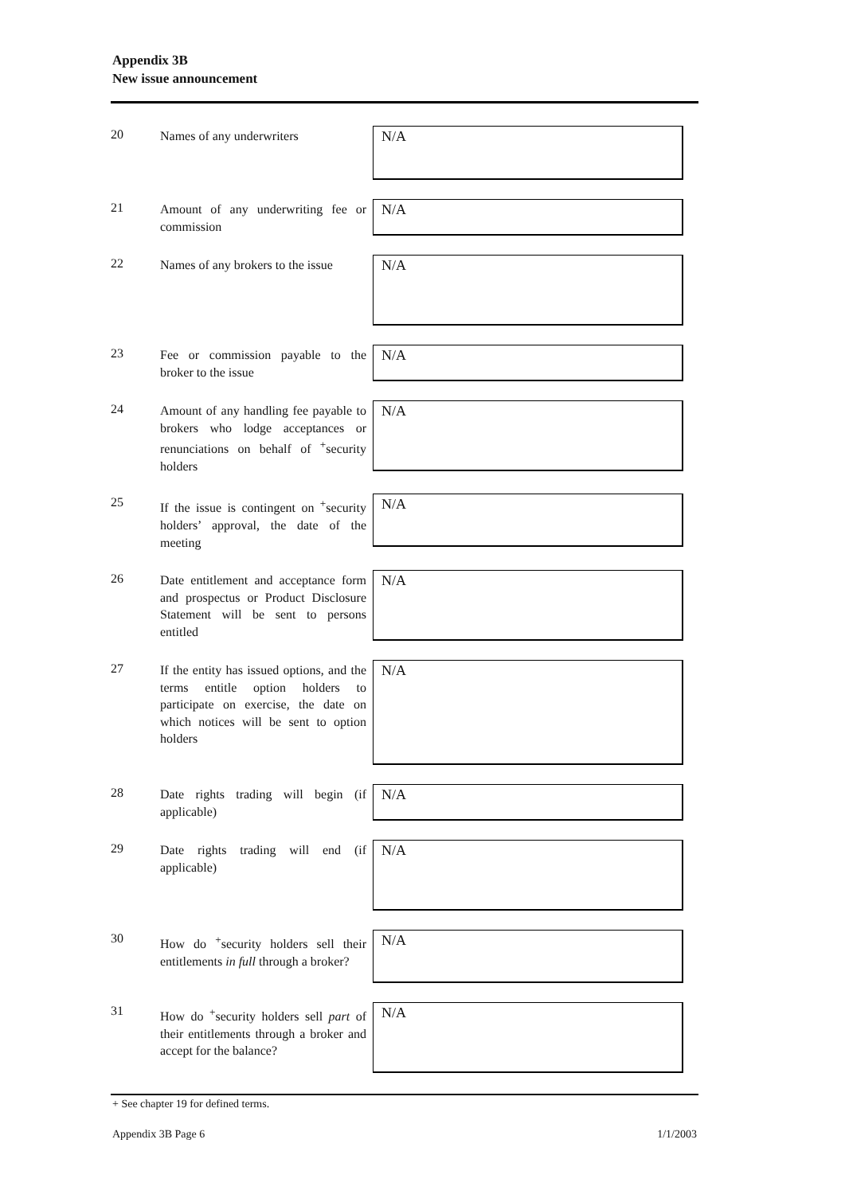Appendix 3B
New issue announcement
20
Names of any underwriters
N/A
21
Amount of any underwriting fee or commission
N/A
22
Names of any brokers to the issue
N/A
23
Fee or commission payable to the broker to the issue
N/A
24
Amount of any handling fee payable to brokers who lodge acceptances or renunciations on behalf of <sup>+</sup>security holders
N/A
25
If the issue is contingent on <sup>+</sup>security holders’ approval, the date of the meeting
N/A
26
Date entitlement and acceptance form and prospectus or Product Disclosure Statement will be sent to persons entitled
N/A
27
If the entity has issued options, and the terms entitle option holders to participate on exercise, the date on which notices will be sent to option holders
N/A
28
Date rights trading will begin (if applicable)
N/A
29
Date rights trading will end (if applicable)
N/A
30
How do <sup>+</sup>security holders sell their entitlements in full through a broker?
N/A
31
How do <sup>+</sup>security holders sell part of their entitlements through a broker and accept for the balance?
N/A
+ See chapter 19 for defined terms.
Appendix 3B Page 6 1/1/2003